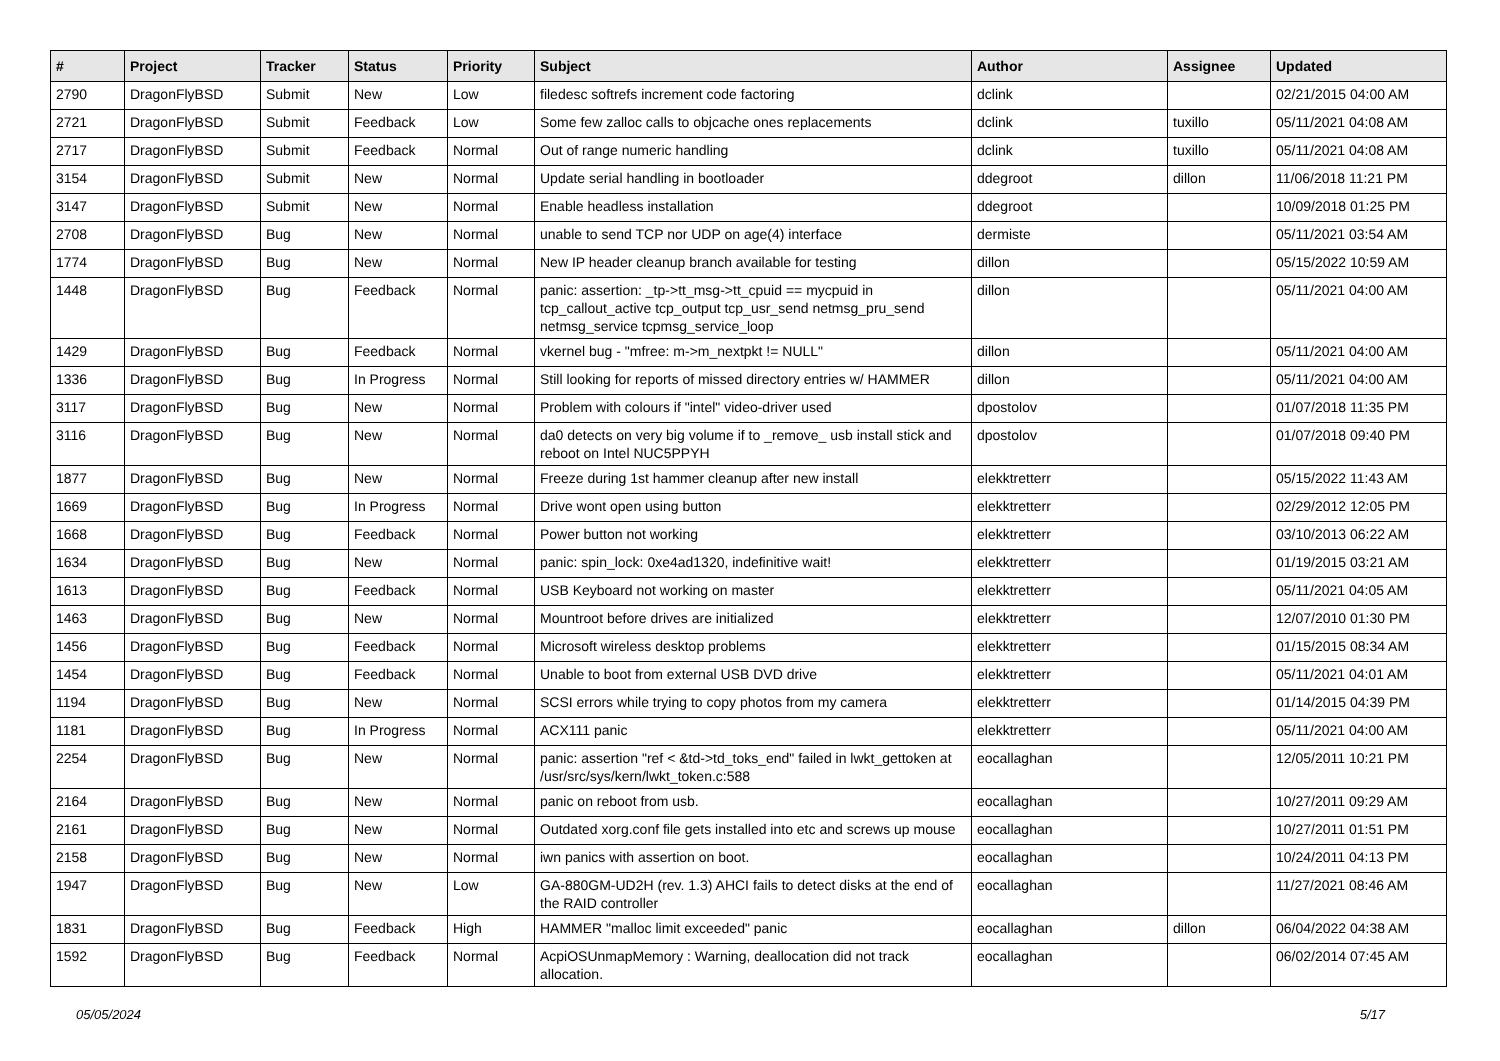| # | Project | Tracker | Status | Priority | Subject | Author | Assignee | Updated |
| --- | --- | --- | --- | --- | --- | --- | --- | --- |
| 2790 | DragonFlyBSD | Submit | New | Low | filedesc softrefs increment code factoring | dclink | | 02/21/2015 04:00 AM |
| 2721 | DragonFlyBSD | Submit | Feedback | Low | Some few zalloc calls to objcache ones replacements | dclink | tuxillo | 05/11/2021 04:08 AM |
| 2717 | DragonFlyBSD | Submit | Feedback | Normal | Out of range numeric handling | dclink | tuxillo | 05/11/2021 04:08 AM |
| 3154 | DragonFlyBSD | Submit | New | Normal | Update serial handling in bootloader | ddegroot | dillon | 11/06/2018 11:21 PM |
| 3147 | DragonFlyBSD | Submit | New | Normal | Enable headless installation | ddegroot | | 10/09/2018 01:25 PM |
| 2708 | DragonFlyBSD | Bug | New | Normal | unable to send TCP nor UDP on age(4) interface | dermiste | | 05/11/2021 03:54 AM |
| 1774 | DragonFlyBSD | Bug | New | Normal | New IP header cleanup branch available for testing | dillon | | 05/15/2022 10:59 AM |
| 1448 | DragonFlyBSD | Bug | Feedback | Normal | panic: assertion: _tp->tt_msg->tt_cpuid == mycpuid in tcp_callout_active tcp_output tcp_usr_send netmsg_pru_send netmsg_service tcpmsg_service_loop | dillon | | 05/11/2021 04:00 AM |
| 1429 | DragonFlyBSD | Bug | Feedback | Normal | vkernel bug - "mfree: m->m_nextpkt != NULL" | dillon | | 05/11/2021 04:00 AM |
| 1336 | DragonFlyBSD | Bug | In Progress | Normal | Still looking for reports of missed directory entries w/ HAMMER | dillon | | 05/11/2021 04:00 AM |
| 3117 | DragonFlyBSD | Bug | New | Normal | Problem with colours if "intel" video-driver used | dpostolov | | 01/07/2018 11:35 PM |
| 3116 | DragonFlyBSD | Bug | New | Normal | da0 detects on very big volume if to _remove_ usb install stick and reboot on Intel NUC5PPYH | dpostolov | | 01/07/2018 09:40 PM |
| 1877 | DragonFlyBSD | Bug | New | Normal | Freeze during 1st hammer cleanup after new install | elekktretterr | | 05/15/2022 11:43 AM |
| 1669 | DragonFlyBSD | Bug | In Progress | Normal | Drive wont open using button | elekktretterr | | 02/29/2012 12:05 PM |
| 1668 | DragonFlyBSD | Bug | Feedback | Normal | Power button not working | elekktretterr | | 03/10/2013 06:22 AM |
| 1634 | DragonFlyBSD | Bug | New | Normal | panic: spin_lock: 0xe4ad1320, indefinitive wait! | elekktretterr | | 01/19/2015 03:21 AM |
| 1613 | DragonFlyBSD | Bug | Feedback | Normal | USB Keyboard not working on master | elekktretterr | | 05/11/2021 04:05 AM |
| 1463 | DragonFlyBSD | Bug | New | Normal | Mountroot before drives are initialized | elekktretterr | | 12/07/2010 01:30 PM |
| 1456 | DragonFlyBSD | Bug | Feedback | Normal | Microsoft wireless desktop problems | elekktretterr | | 01/15/2015 08:34 AM |
| 1454 | DragonFlyBSD | Bug | Feedback | Normal | Unable to boot from external USB DVD drive | elekktretterr | | 05/11/2021 04:01 AM |
| 1194 | DragonFlyBSD | Bug | New | Normal | SCSI errors while trying to copy photos from my camera | elekktretterr | | 01/14/2015 04:39 PM |
| 1181 | DragonFlyBSD | Bug | In Progress | Normal | ACX111 panic | elekktretterr | | 05/11/2021 04:00 AM |
| 2254 | DragonFlyBSD | Bug | New | Normal | panic: assertion "ref < &td->td_toks_end" failed in lwkt_gettoken at /usr/src/sys/kern/lwkt_token.c:588 | eocallaghan | | 12/05/2011 10:21 PM |
| 2164 | DragonFlyBSD | Bug | New | Normal | panic on reboot from usb. | eocallaghan | | 10/27/2011 09:29 AM |
| 2161 | DragonFlyBSD | Bug | New | Normal | Outdated xorg.conf file gets installed into etc and screws up mouse | eocallaghan | | 10/27/2011 01:51 PM |
| 2158 | DragonFlyBSD | Bug | New | Normal | iwn panics with assertion on boot. | eocallaghan | | 10/24/2011 04:13 PM |
| 1947 | DragonFlyBSD | Bug | New | Low | GA-880GM-UD2H (rev. 1.3) AHCI fails to detect disks at the end of the RAID controller | eocallaghan | | 11/27/2021 08:46 AM |
| 1831 | DragonFlyBSD | Bug | Feedback | High | HAMMER "malloc limit exceeded" panic | eocallaghan | dillon | 06/04/2022 04:38 AM |
| 1592 | DragonFlyBSD | Bug | Feedback | Normal | AcpiOSUnmapMemory : Warning, deallocation did not track allocation. | eocallaghan | | 06/02/2014 07:45 AM |
05/05/2024 5/17